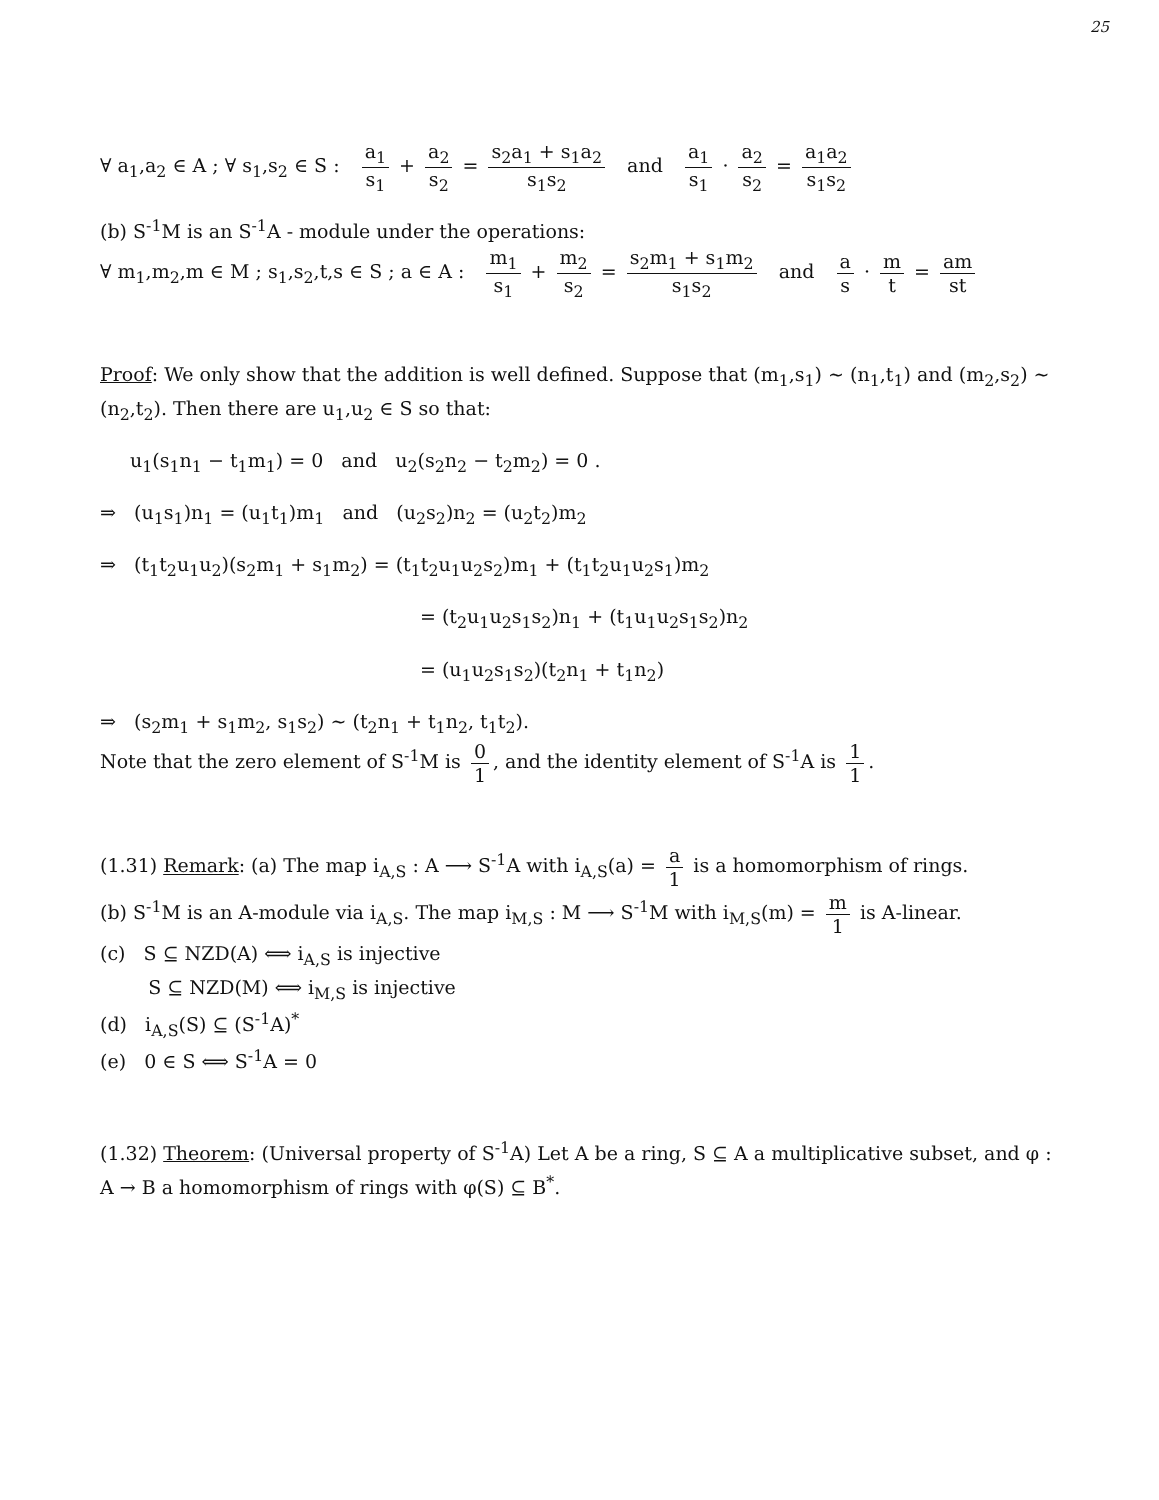25
∀ a<sub>1</sub>,a<sub>2</sub> ∈ A ; ∀ s<sub>1</sub>,s<sub>2</sub> ∈ S : a<sub>1</sub> s<sub>1</sub> + a<sub>2</sub> s<sub>2</sub> = s<sub>2</sub>a<sub>1</sub> + s<sub>1</sub>a<sub>2</sub> s<sub>1</sub>s<sub>2</sub> and a<sub>1</sub> s<sub>1</sub> · a<sub>2</sub> s<sub>2</sub> = a<sub>1</sub>a<sub>2</sub> s<sub>1</sub>s<sub>2</sub>
(b) S<sup>-1</sup>M is an S<sup>-1</sup>A - module under the operations:
∀ m<sub>1</sub>,m<sub>2</sub>,m ∈ M ; s<sub>1</sub>,s<sub>2</sub>,t,s ∈ S ; a ∈ A : m<sub>1</sub> s<sub>1</sub> + m<sub>2</sub> s<sub>2</sub> = s<sub>2</sub>m<sub>1</sub> + s<sub>1</sub>m<sub>2</sub> s<sub>1</sub>s<sub>2</sub> and a s · m t = am st
Proof: We only show that the addition is well defined. Suppose that (m<sub>1</sub>,s<sub>1</sub>) ~ (n<sub>1</sub>,t<sub>1</sub>) and (m<sub>2</sub>,s<sub>2</sub>) ~ (n<sub>2</sub>,t<sub>2</sub>). Then there are u<sub>1</sub>,u<sub>2</sub> ∈ S so that:
u<sub>1</sub>(s<sub>1</sub>n<sub>1</sub> − t<sub>1</sub>m<sub>1</sub>) = 0 and u<sub>2</sub>(s<sub>2</sub>n<sub>2</sub> − t<sub>2</sub>m<sub>2</sub>) = 0 .
⇒ (u<sub>1</sub>s<sub>1</sub>)n<sub>1</sub> = (u<sub>1</sub>t<sub>1</sub>)m<sub>1</sub> and (u<sub>2</sub>s<sub>2</sub>)n<sub>2</sub> = (u<sub>2</sub>t<sub>2</sub>)m<sub>2</sub>
⇒ (t<sub>1</sub>t<sub>2</sub>u<sub>1</sub>u<sub>2</sub>)(s<sub>2</sub>m<sub>1</sub> + s<sub>1</sub>m<sub>2</sub>) = (t<sub>1</sub>t<sub>2</sub>u<sub>1</sub>u<sub>2</sub>s<sub>2</sub>)m<sub>1</sub> + (t<sub>1</sub>t<sub>2</sub>u<sub>1</sub>u<sub>2</sub>s<sub>1</sub>)m<sub>2</sub>
= (t<sub>2</sub>u<sub>1</sub>u<sub>2</sub>s<sub>1</sub>s<sub>2</sub>)n<sub>1</sub> + (t<sub>1</sub>u<sub>1</sub>u<sub>2</sub>s<sub>1</sub>s<sub>2</sub>)n<sub>2</sub>
= (u<sub>1</sub>u<sub>2</sub>s<sub>1</sub>s<sub>2</sub>)(t<sub>2</sub>n<sub>1</sub> + t<sub>1</sub>n<sub>2</sub>)
⇒ (s<sub>2</sub>m<sub>1</sub> + s<sub>1</sub>m<sub>2</sub>, s<sub>1</sub>s<sub>2</sub>) ~ (t<sub>2</sub>n<sub>1</sub> + t<sub>1</sub>n<sub>2</sub>, t<sub>1</sub>t<sub>2</sub>).
Note that the zero element of S<sup>-1</sup>M is 0 1, and the identity element of S<sup>-1</sup>A is 1 1.
(1.31) Remark: (a) The map i<sub>A,S</sub> : A ⟶ S<sup>-1</sup>A with i<sub>A,S</sub>(a) = a 1 is a homomorphism of rings.
(b) S<sup>-1</sup>M is an A-module via i<sub>A,S</sub>. The map i<sub>M,S</sub> : M ⟶ S<sup>-1</sup>M with i<sub>M,S</sub>(m) = m 1 is A-linear.
(c) S ⊆ NZD(A) ⟺ i<sub>A,S</sub> is injective
S ⊆ NZD(M) ⟺ i<sub>M,S</sub> is injective
(d) i<sub>A,S</sub>(S) ⊆ (S<sup>-1</sup>A)<sup>*</sup>
(e) 0 ∈ S ⟺ S<sup>-1</sup>A = 0
(1.32) Theorem: (Universal property of S<sup>-1</sup>A) Let A be a ring, S ⊆ A a multiplicative subset, and φ : A → B a homomorphism of rings with φ(S) ⊆ B<sup>*</sup>.